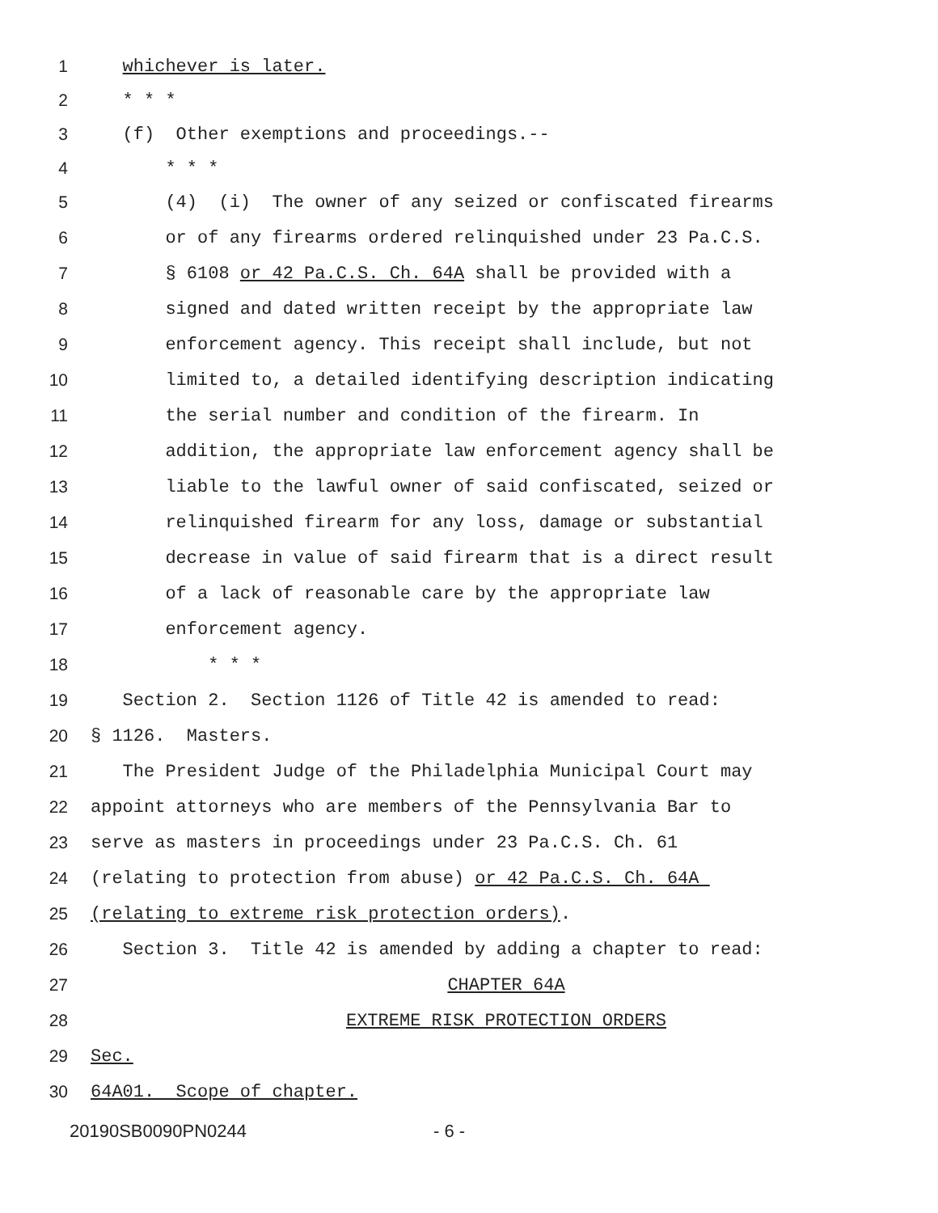1 whichever is later.
2 * * *
3 (f) Other exemptions and proceedings.--
4 * * *
5 (4) (i) The owner of any seized or confiscated firearms
6 or of any firearms ordered relinquished under 23 Pa.C.S.
7 § 6108 or 42 Pa.C.S. Ch. 64A shall be provided with a
8 signed and dated written receipt by the appropriate law
9 enforcement agency. This receipt shall include, but not
10 limited to, a detailed identifying description indicating
11 the serial number and condition of the firearm. In
12 addition, the appropriate law enforcement agency shall be
13 liable to the lawful owner of said confiscated, seized or
14 relinquished firearm for any loss, damage or substantial
15 decrease in value of said firearm that is a direct result
16 of a lack of reasonable care by the appropriate law
17 enforcement agency.
18 * * *
19 Section 2. Section 1126 of Title 42 is amended to read:
20 § 1126. Masters.
21 The President Judge of the Philadelphia Municipal Court may
22 appoint attorneys who are members of the Pennsylvania Bar to
23 serve as masters in proceedings under 23 Pa.C.S. Ch. 61
24 (relating to protection from abuse) or 42 Pa.C.S. Ch. 64A
25 (relating to extreme risk protection orders).
26 Section 3. Title 42 is amended by adding a chapter to read:
27 CHAPTER 64A
28 EXTREME RISK PROTECTION ORDERS
29 Sec.
30 64A01. Scope of chapter.
20190SB0090PN0244 - 6 -